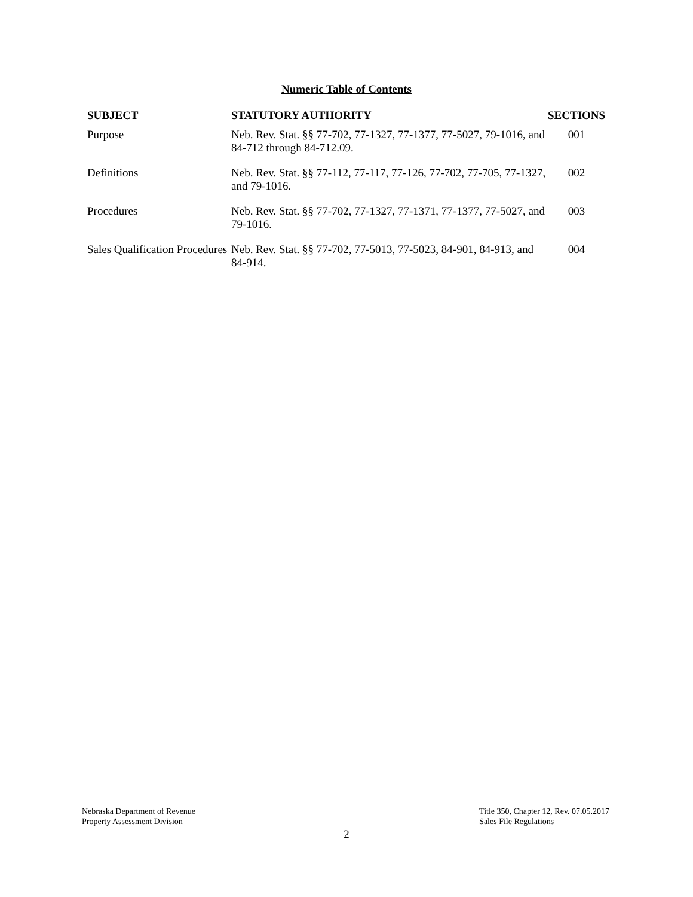Numeric Table of Contents
| SUBJECT | STATUTORY AUTHORITY | SECTIONS |
| --- | --- | --- |
| Purpose | Neb. Rev. Stat. §§ 77-702, 77-1327, 77-1377, 77-5027, 79-1016, and 84-712 through 84-712.09. | 001 |
| Definitions | Neb. Rev. Stat. §§ 77-112, 77-117, 77-126, 77-702, 77-705, 77-1327, and 79-1016. | 002 |
| Procedures | Neb. Rev. Stat. §§ 77-702, 77-1327, 77-1371, 77-1377, 77-5027, and 79-1016. | 003 |
| Sales Qualification Procedures | Neb. Rev. Stat. §§ 77-702, 77-5013, 77-5023, 84-901, 84-913, and 84-914. | 004 |
Nebraska Department of Revenue
Property Assessment Division
Title 350, Chapter 12, Rev. 07.05.2017
Sales File Regulations
2